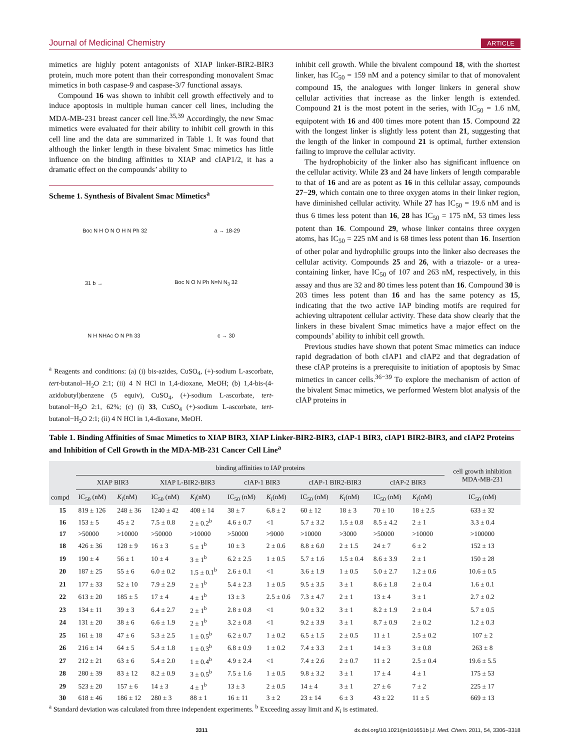Journal of Medicinal Chemistry ARTICLE
mimetics are highly potent antagonists of XIAP linker-BIR2-BIR3 protein, much more potent than their corresponding monovalent Smac mimetics in both caspase-9 and caspase-3/7 functional assays.
Compound 16 was shown to inhibit cell growth effectively and to induce apoptosis in multiple human cancer cell lines, including the MDA-MB-231 breast cancer cell line.<sup>35,39</sup> Accordingly, the new Smac mimetics were evaluated for their ability to inhibit cell growth in this cell line and the data are summarized in Table 1. It was found that although the linker length in these bivalent Smac mimetics has little influence on the binding affinities to XIAP and cIAP1/2, it has a dramatic effect on the compounds’ ability to
Scheme 1. Synthesis of Bivalent Smac Mimetics<sup>a</sup>
Boc N H O N O H N Ph 32 a → 18-29
31 b → Boc N O N Ph N=N N<sub>3</sub> 32
N H NHAc O N Ph 33 c → 30
<sup>a</sup> Reagents and conditions: (a) (i) bis-azides, CuSO<sub>4</sub>, (+)-sodium L-ascorbate, tert-butanol−H<sub>2</sub>O 2:1; (ii) 4 N HCl in 1,4-dioxane, MeOH; (b) 1,4-bis-(4-azidobutyl)benzene (5 equiv), CuSO<sub>4</sub>, (+)-sodium L-ascorbate, tert-butanol−H<sub>2</sub>O 2:1, 62%; (c) (i) 33, CuSO<sub>4</sub> (+)-sodium L-ascorbate, tert-butanol−H<sub>2</sub>O 2:1; (ii) 4 N HCl in 1,4-dioxane, MeOH.
inhibit cell growth. While the bivalent compound 18, with the shortest linker, has IC<sub>50</sub> = 159 nM and a potency similar to that of monovalent compound 15, the analogues with longer linkers in general show cellular activities that increase as the linker length is extended. Compound 21 is the most potent in the series, with IC<sub>50</sub> = 1.6 nM, equipotent with 16 and 400 times more potent than 15. Compound 22 with the longest linker is slightly less potent than 21, suggesting that the length of the linker in compound 21 is optimal, further extension failing to improve the cellular activity.
The hydrophobicity of the linker also has significant influence on the cellular activity. While 23 and 24 have linkers of length comparable to that of 16 and are as potent as 16 in this cellular assay, compounds 27−29, which contain one to three oxygen atoms in their linker region, have diminished cellular activity. While 27 has IC<sub>50</sub> = 19.6 nM and is thus 6 times less potent than 16, 28 has IC<sub>50</sub> = 175 nM, 53 times less potent than 16. Compound 29, whose linker contains three oxygen atoms, has IC<sub>50</sub> = 225 nM and is 68 times less potent than 16. Insertion of other polar and hydrophilic groups into the linker also decreases the cellular activity. Compounds 25 and 26, with a triazole- or a urea-containing linker, have IC<sub>50</sub> of 107 and 263 nM, respectively, in this assay and thus are 32 and 80 times less potent than 16. Compound 30 is 203 times less potent than 16 and has the same potency as 15, indicating that the two active IAP binding motifs are required for achieving ultrapotent cellular activity. These data show clearly that the linkers in these bivalent Smac mimetics have a major effect on the compounds’ ability to inhibit cell growth.
Previous studies have shown that potent Smac mimetics can induce rapid degradation of both cIAP1 and cIAP2 and that degradation of these cIAP proteins is a prerequisite to initiation of apoptosis by Smac mimetics in cancer cells.<sup>36−39</sup> To explore the mechanism of action of the bivalent Smac mimetics, we performed Western blot analysis of the cIAP proteins in
Table 1. Binding Affinities of Smac Mimetics to XIAP BIR3, XIAP Linker-BIR2-BIR3, cIAP-1 BIR3, cIAP1 BIR2-BIR3, and cIAP2 Proteins and Inhibition of Cell Growth in the MDA-MB-231 Cancer Cell Line<sup>a</sup>
| | binding affinities to IAP proteins | | | | | | | | | | cell growth inhibition MDA-MB-231 |
| --- | --- | --- | --- | --- | --- | --- | --- | --- | --- | --- | --- |
| | XIAP BIR3 | | XIAP L-BIR2-BIR3 | | cIAP-1 BIR3 | | cIAP-1 BIR2-BIR3 | | cIAP-2 BIR3 | | |
| compd | IC<sub>50</sub> (nM) | K<sub>i</sub>(nM) | IC<sub>50</sub> (nM) | K<sub>i</sub>(nM) | IC<sub>50</sub> (nM) | K<sub>i</sub>(nM) | IC<sub>50</sub> (nM) | K<sub>i</sub>(nM) | IC<sub>50</sub> (nM) | K<sub>i</sub>(nM) | IC<sub>50</sub> (nM) |
| 15 | 819 ± 126 | 248 ± 36 | 1240 ± 42 | 408 ± 14 | 38 ± 7 | 6.8 ± 2 | 60 ± 12 | 18 ± 3 | 70 ± 10 | 18 ± 2.5 | 633 ± 32 |
| 16 | 153 ± 5 | 45 ± 2 | 7.5 ± 0.8 | 2 ± 0.2<sup>b</sup> | 4.6 ± 0.7 | <1 | 5.7 ± 3.2 | 1.5 ± 0.8 | 8.5 ± 4.2 | 2 ± 1 | 3.3 ± 0.4 |
| 17 | >50000 | >10000 | >50000 | >10000 | >50000 | >9000 | >10000 | >3000 | >50000 | >10000 | >100000 |
| 18 | 426 ± 36 | 128 ± 9 | 16 ± 3 | 5 ± 1<sup>b</sup> | 10 ± 3 | 2 ± 0.6 | 8.8 ± 6.0 | 2 ± 1.5 | 24 ± 7 | 6 ± 2 | 152 ± 13 |
| 19 | 190 ± 4 | 56 ± 1 | 10 ± 4 | 3 ± 1<sup>b</sup> | 6.2 ± 2.5 | 1 ± 0.5 | 5.7 ± 1.6 | 1.5 ± 0.4 | 8.6 ± 3.9 | 2 ± 1 | 150 ± 28 |
| 20 | 187 ± 25 | 55 ± 6 | 6.0 ± 0.2 | 1.5 ± 0.1<sup>b</sup> | 2.6 ± 0.1 | <1 | 3.6 ± 1.9 | 1 ± 0.5 | 5.0 ± 2.7 | 1.2 ± 0.6 | 10.6 ± 0.5 |
| 21 | 177 ± 33 | 52 ± 10 | 7.9 ± 2.9 | 2 ± 1<sup>b</sup> | 5.4 ± 2.3 | 1 ± 0.5 | 9.5 ± 3.5 | 3 ± 1 | 8.6 ± 1.8 | 2 ± 0.4 | 1.6 ± 0.1 |
| 22 | 613 ± 20 | 185 ± 5 | 17 ± 4 | 4 ± 1<sup>b</sup> | 13 ± 3 | 2.5 ± 0.6 | 7.3 ± 4.7 | 2 ± 1 | 13 ± 4 | 3 ± 1 | 2.7 ± 0.2 |
| 23 | 134 ± 11 | 39 ± 3 | 6.4 ± 2.7 | 2 ± 1<sup>b</sup> | 2.8 ± 0.8 | <1 | 9.0 ± 3.2 | 3 ± 1 | 8.2 ± 1.9 | 2 ± 0.4 | 5.7 ± 0.5 |
| 24 | 131 ± 20 | 38 ± 6 | 6.6 ± 1.9 | 2 ± 1<sup>b</sup> | 3.2 ± 0.8 | <1 | 9.2 ± 3.9 | 3 ± 1 | 8.7 ± 0.9 | 2 ± 0.2 | 1.2 ± 0.3 |
| 25 | 161 ± 18 | 47 ± 6 | 5.3 ± 2.5 | 1 ± 0.5<sup>b</sup> | 6.2 ± 0.7 | 1 ± 0.2 | 6.5 ± 1.5 | 2 ± 0.5 | 11 ± 1 | 2.5 ± 0.2 | 107 ± 2 |
| 26 | 216 ± 14 | 64 ± 5 | 5.4 ± 1.8 | 1 ± 0.3<sup>b</sup> | 6.8 ± 0.9 | 1 ± 0.2 | 7.4 ± 3.3 | 2 ± 1 | 14 ± 3 | 3 ± 0.8 | 263 ± 8 |
| 27 | 212 ± 21 | 63 ± 6 | 5.4 ± 2.0 | 1 ± 0.4<sup>b</sup> | 4.9 ± 2.4 | <1 | 7.4 ± 2.6 | 2 ± 0.7 | 11 ± 2 | 2.5 ± 0.4 | 19.6 ± 5.5 |
| 28 | 280 ± 39 | 83 ± 12 | 8.2 ± 0.9 | 3 ± 0.5<sup>b</sup> | 7.5 ± 1.6 | 1 ± 0.5 | 9.8 ± 3.2 | 3 ± 1 | 17 ± 4 | 4 ± 1 | 175 ± 53 |
| 29 | 523 ± 20 | 157 ± 6 | 14 ± 3 | 4 ± 1<sup>b</sup> | 13 ± 3 | 2 ± 0.5 | 14 ± 4 | 3 ± 1 | 27 ± 6 | 7 ± 2 | 225 ± 17 |
| 30 | 618 ± 46 | 186 ± 12 | 280 ± 3 | 88 ± 1 | 16 ± 11 | 3 ± 2 | 23 ± 14 | 6 ± 3 | 43 ± 22 | 11 ± 5 | 669 ± 13 |
<sup>a</sup> Standard deviation was calculated from three independent experiments. <sup>b</sup> Exceeding assay limit and K<sub>i</sub> is estimated.
3311 dx.doi.org/10.1021/jm101651b |J. Med. Chem. 2011, 54, 3306–3318